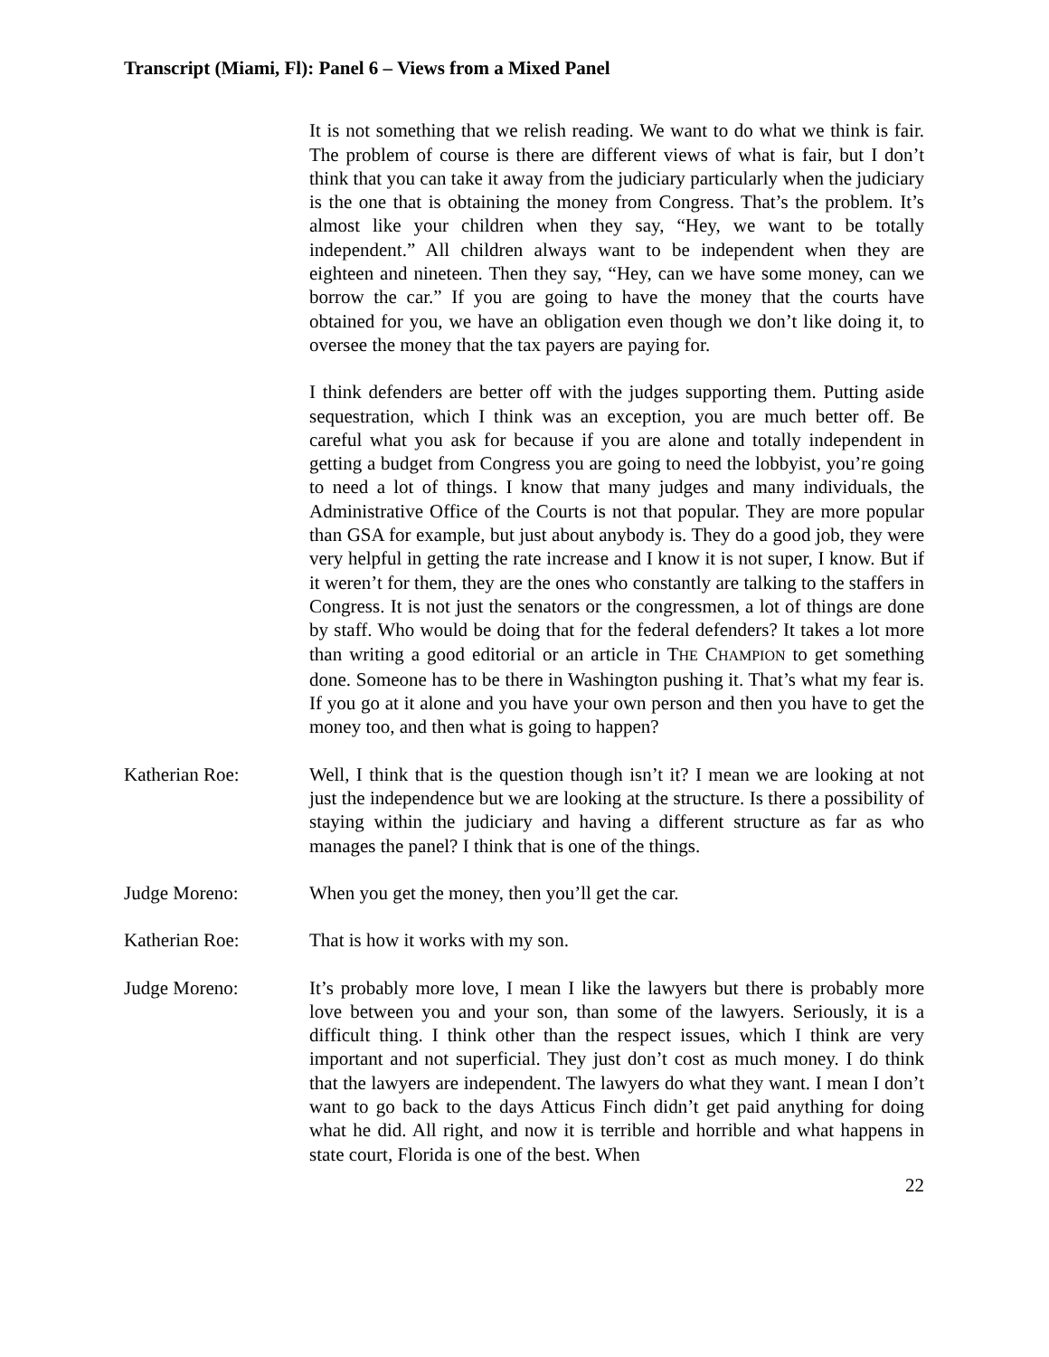Transcript (Miami, Fl): Panel 6 – Views from a Mixed Panel
It is not something that we relish reading. We want to do what we think is fair. The problem of course is there are different views of what is fair, but I don’t think that you can take it away from the judiciary particularly when the judiciary is the one that is obtaining the money from Congress. That’s the problem. It’s almost like your children when they say, “Hey, we want to be totally independent.” All children always want to be independent when they are eighteen and nineteen. Then they say, “Hey, can we have some money, can we borrow the car.” If you are going to have the money that the courts have obtained for you, we have an obligation even though we don’t like doing it, to oversee the money that the tax payers are paying for.
I think defenders are better off with the judges supporting them. Putting aside sequestration, which I think was an exception, you are much better off. Be careful what you ask for because if you are alone and totally independent in getting a budget from Congress you are going to need the lobbyist, you’re going to need a lot of things. I know that many judges and many individuals, the Administrative Office of the Courts is not that popular. They are more popular than GSA for example, but just about anybody is. They do a good job, they were very helpful in getting the rate increase and I know it is not super, I know. But if it weren’t for them, they are the ones who constantly are talking to the staffers in Congress. It is not just the senators or the congressmen, a lot of things are done by staff. Who would be doing that for the federal defenders? It takes a lot more than writing a good editorial or an article in THE CHAMPION to get something done. Someone has to be there in Washington pushing it. That’s what my fear is. If you go at it alone and you have your own person and then you have to get the money too, and then what is going to happen?
Katherian Roe: Well, I think that is the question though isn’t it? I mean we are looking at not just the independence but we are looking at the structure. Is there a possibility of staying within the judiciary and having a different structure as far as who manages the panel? I think that is one of the things.
Judge Moreno: When you get the money, then you’ll get the car.
Katherian Roe: That is how it works with my son.
Judge Moreno: It’s probably more love, I mean I like the lawyers but there is probably more love between you and your son, than some of the lawyers. Seriously, it is a difficult thing. I think other than the respect issues, which I think are very important and not superficial. They just don’t cost as much money. I do think that the lawyers are independent. The lawyers do what they want. I mean I don’t want to go back to the days Atticus Finch didn’t get paid anything for doing what he did. All right, and now it is terrible and horrible and what happens in state court, Florida is one of the best. When
22